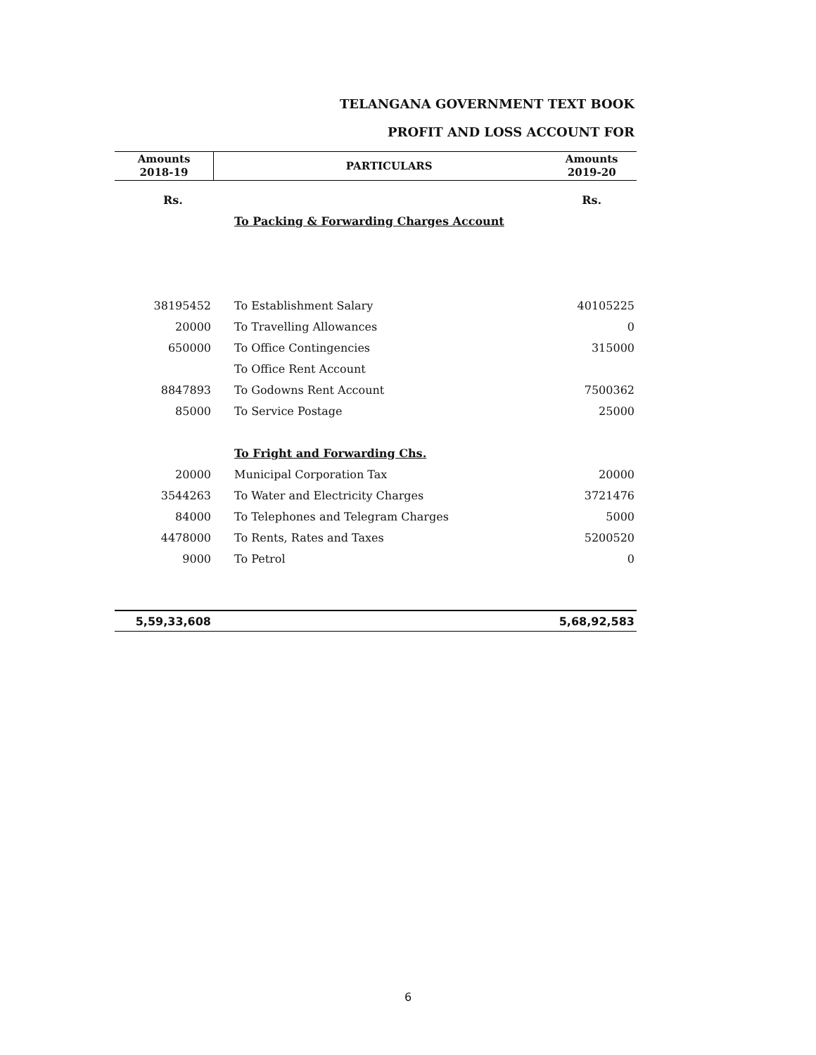TELANGANA GOVERNMENT TEXT BOOK
PROFIT AND LOSS ACCOUNT FOR
| Amounts 2018-19 | | PARTICULARS | Amounts 2019-20 |
| --- | --- | --- | --- |
| Rs. | | | Rs. |
| | | To Packing & Forwarding Charges Account | |
| 38195452 | | To Establishment Salary | 40105225 |
| 20000 | | To Travelling Allowances | 0 |
| 650000 | | To Office Contingencies | 315000 |
| | | To Office Rent Account | |
| 8847893 | | To Godowns Rent Account | 7500362 |
| 85000 | | To Service Postage | 25000 |
| | | To Fright and Forwarding Chs. | |
| 20000 | | Municipal Corporation Tax | 20000 |
| 3544263 | | To Water and Electricity Charges | 3721476 |
| 84000 | | To Telephones and Telegram Charges | 5000 |
| 4478000 | | To Rents, Rates and Taxes | 5200520 |
| 9000 | | To Petrol | 0 |
| 5,59,33,608 | | | 5,68,92,583 |
6